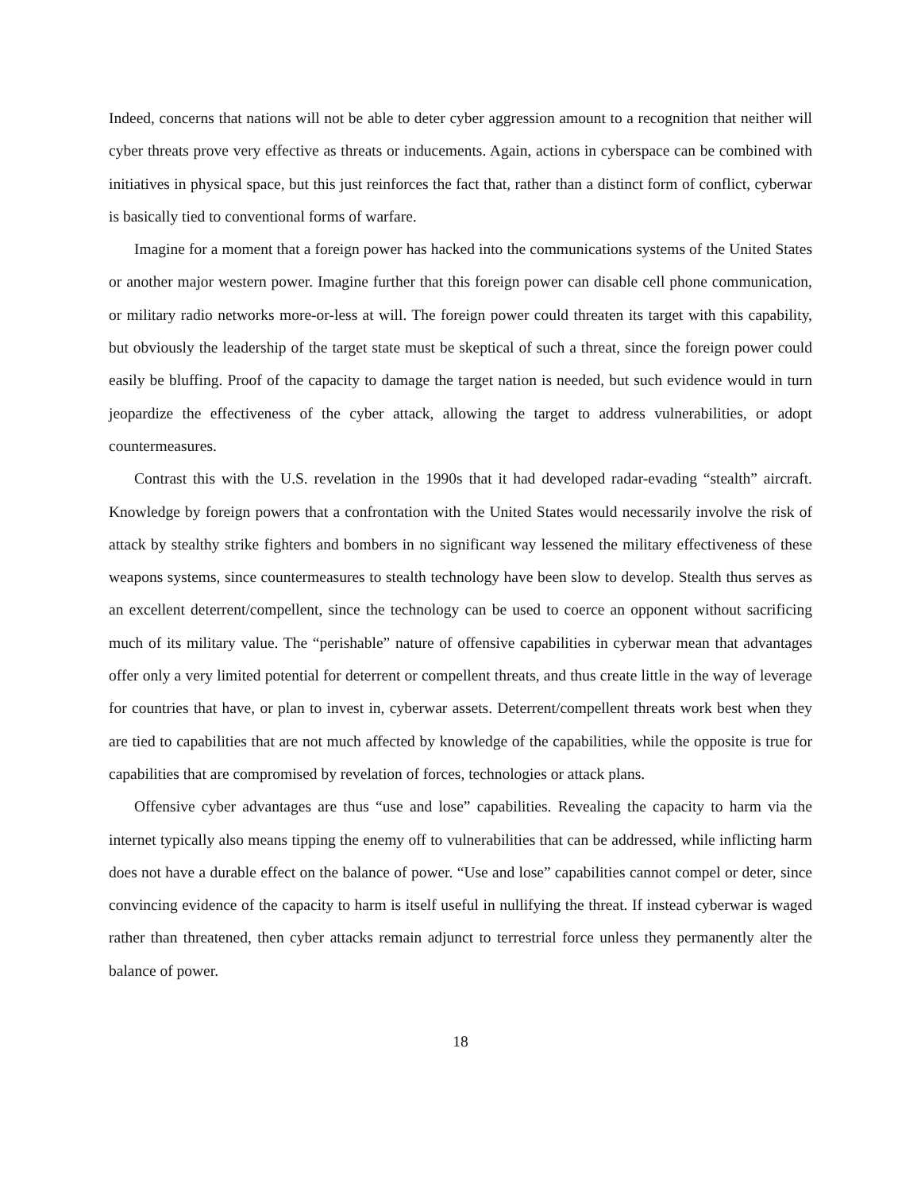Indeed, concerns that nations will not be able to deter cyber aggression amount to a recognition that neither will cyber threats prove very effective as threats or inducements. Again, actions in cyberspace can be combined with initiatives in physical space, but this just reinforces the fact that, rather than a distinct form of conflict, cyberwar is basically tied to conventional forms of warfare.
Imagine for a moment that a foreign power has hacked into the communications systems of the United States or another major western power. Imagine further that this foreign power can disable cell phone communication, or military radio networks more-or-less at will. The foreign power could threaten its target with this capability, but obviously the leadership of the target state must be skeptical of such a threat, since the foreign power could easily be bluffing. Proof of the capacity to damage the target nation is needed, but such evidence would in turn jeopardize the effectiveness of the cyber attack, allowing the target to address vulnerabilities, or adopt countermeasures.
Contrast this with the U.S. revelation in the 1990s that it had developed radar-evading “stealth” aircraft. Knowledge by foreign powers that a confrontation with the United States would necessarily involve the risk of attack by stealthy strike fighters and bombers in no significant way lessened the military effectiveness of these weapons systems, since countermeasures to stealth technology have been slow to develop. Stealth thus serves as an excellent deterrent/compellent, since the technology can be used to coerce an opponent without sacrificing much of its military value. The “perishable” nature of offensive capabilities in cyberwar mean that advantages offer only a very limited potential for deterrent or compellent threats, and thus create little in the way of leverage for countries that have, or plan to invest in, cyberwar assets. Deterrent/compellent threats work best when they are tied to capabilities that are not much affected by knowledge of the capabilities, while the opposite is true for capabilities that are compromised by revelation of forces, technologies or attack plans.
Offensive cyber advantages are thus “use and lose” capabilities. Revealing the capacity to harm via the internet typically also means tipping the enemy off to vulnerabilities that can be addressed, while inflicting harm does not have a durable effect on the balance of power. “Use and lose” capabilities cannot compel or deter, since convincing evidence of the capacity to harm is itself useful in nullifying the threat. If instead cyberwar is waged rather than threatened, then cyber attacks remain adjunct to terrestrial force unless they permanently alter the balance of power.
18